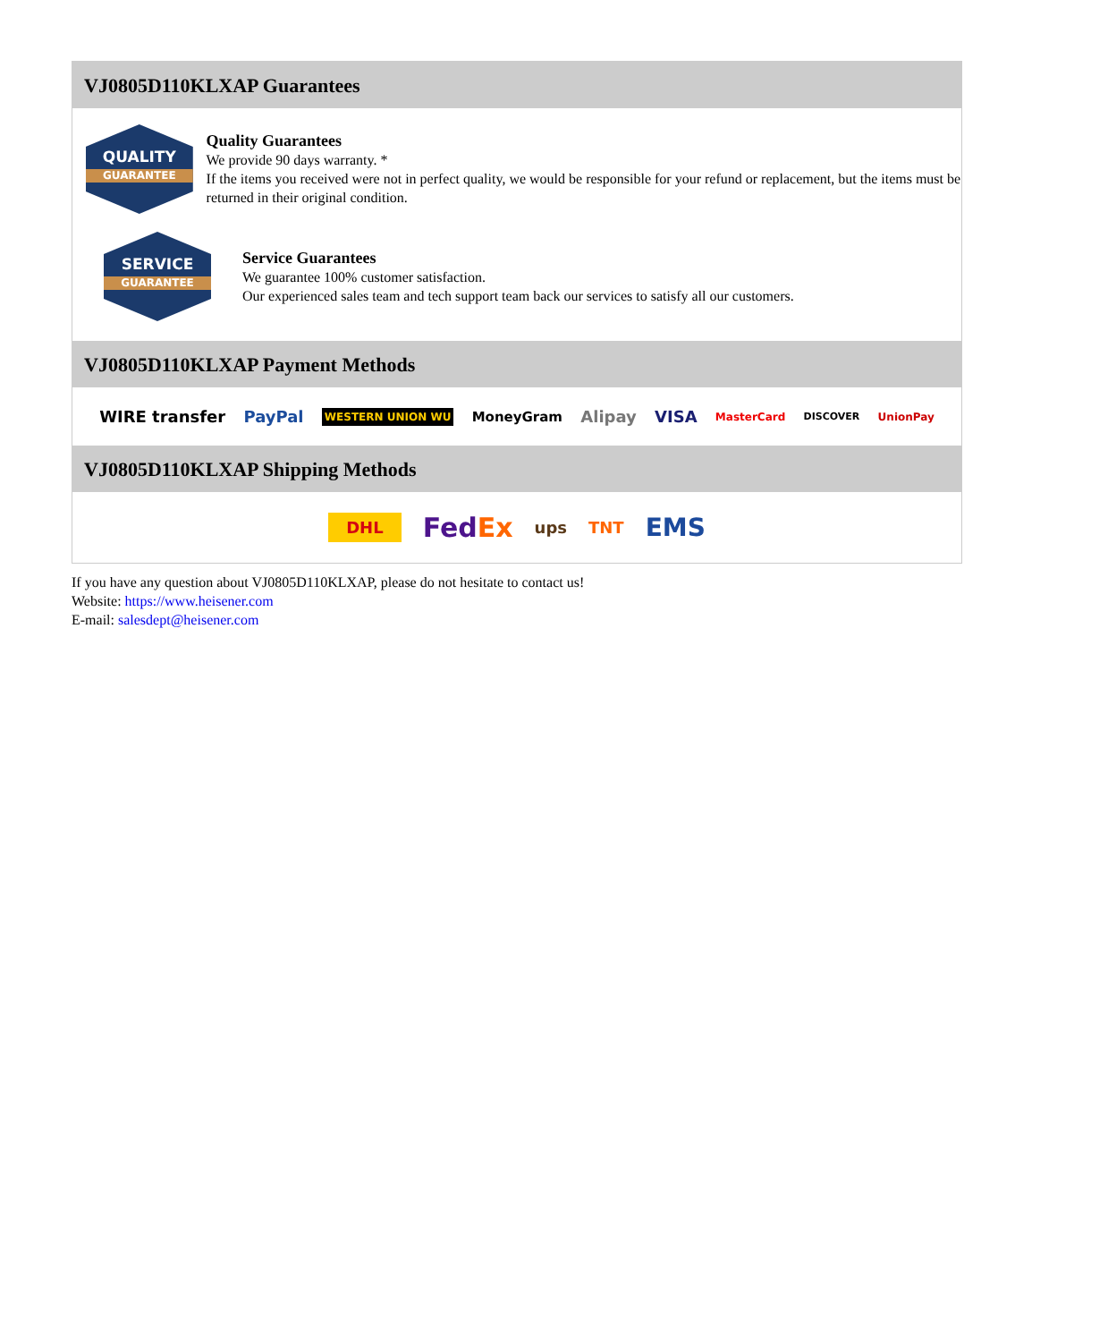VJ0805D110KLXAP Guarantees
QUALITY
GUARANTEE
Quality Guarantees
We provide 90 days warranty. *
If the items you received were not in perfect quality, we would be responsible for your refund or replacement, but the items must be returned in their original condition.
SERVICE
GUARANTEE
Service Guarantees
We guarantee 100% customer satisfaction.
Our experienced sales team and tech support team back our services to satisfy all our customers.
VJ0805D110KLXAP Payment Methods
WIRE transfer PayPal WESTERN UNION WU MoneyGram Alipay VISA MasterCard DISCOVER UnionPay
VJ0805D110KLXAP Shipping Methods
DHL FedEx ups TNT EMS
If you have any question about VJ0805D110KLXAP, please do not hesitate to contact us!
Website: https://www.heisener.com
E-mail: salesdept@heisener.com